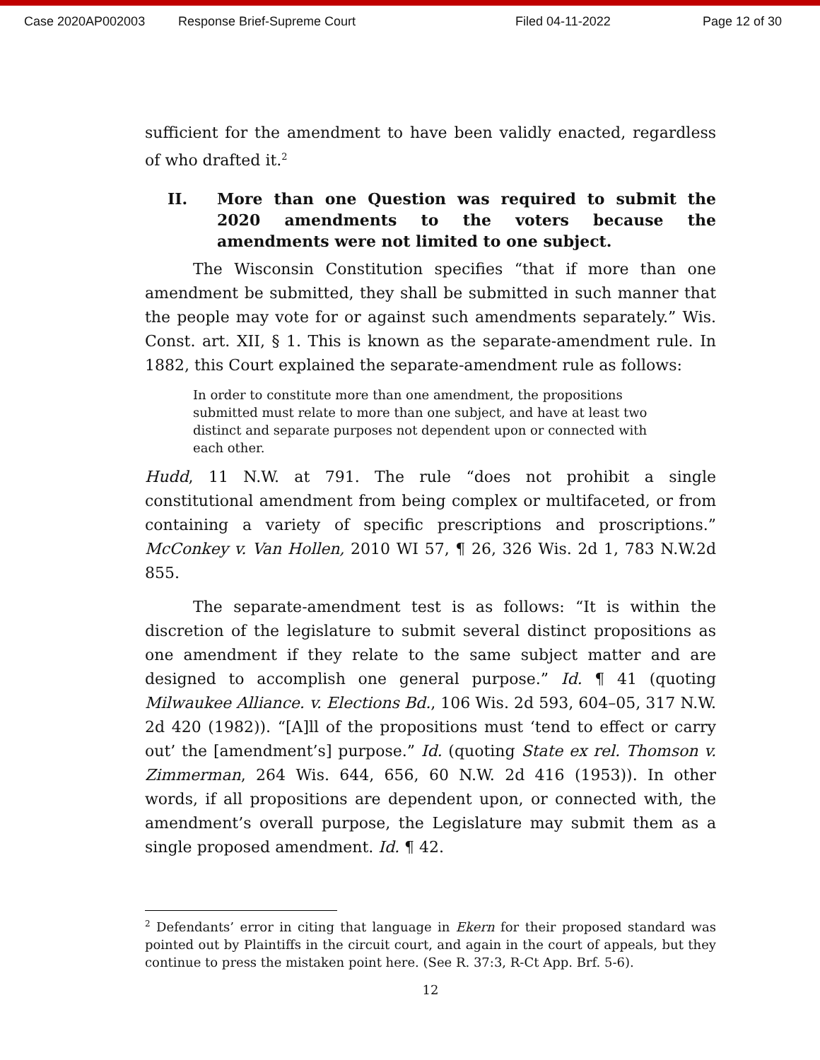Case 2020AP002003 Response Brief-Supreme Court Filed 04-11-2022 Page 12 of 30
sufficient for the amendment to have been validly enacted, regardless of who drafted it.<sup>2</sup>
II. More than one Question was required to submit the 2020 amendments to the voters because the amendments were not limited to one subject.
The Wisconsin Constitution specifies “that if more than one amendment be submitted, they shall be submitted in such manner that the people may vote for or against such amendments separately.” Wis. Const. art. XII, § 1. This is known as the separate-amendment rule. In 1882, this Court explained the separate-amendment rule as follows:
In order to constitute more than one amendment, the propositions submitted must relate to more than one subject, and have at least two distinct and separate purposes not dependent upon or connected with each other.
Hudd, 11 N.W. at 791. The rule “does not prohibit a single constitutional amendment from being complex or multifaceted, or from containing a variety of specific prescriptions and proscriptions.” McConkey v. Van Hollen, 2010 WI 57, ¶ 26, 326 Wis. 2d 1, 783 N.W.2d 855.
The separate-amendment test is as follows: “It is within the discretion of the legislature to submit several distinct propositions as one amendment if they relate to the same subject matter and are designed to accomplish one general purpose.” Id. ¶ 41 (quoting Milwaukee Alliance. v. Elections Bd., 106 Wis. 2d 593, 604–05, 317 N.W. 2d 420 (1982)). “[A]ll of the propositions must ‘tend to effect or carry out’ the [amendment’s] purpose.” Id. (quoting State ex rel. Thomson v. Zimmerman, 264 Wis. 644, 656, 60 N.W. 2d 416 (1953)). In other words, if all propositions are dependent upon, or connected with, the amendment’s overall purpose, the Legislature may submit them as a single proposed amendment. Id. ¶ 42.
<sup>2</sup> Defendants’ error in citing that language in Ekern for their proposed standard was pointed out by Plaintiffs in the circuit court, and again in the court of appeals, but they continue to press the mistaken point here. (See R. 37:3, R-Ct App. Brf. 5-6).
12